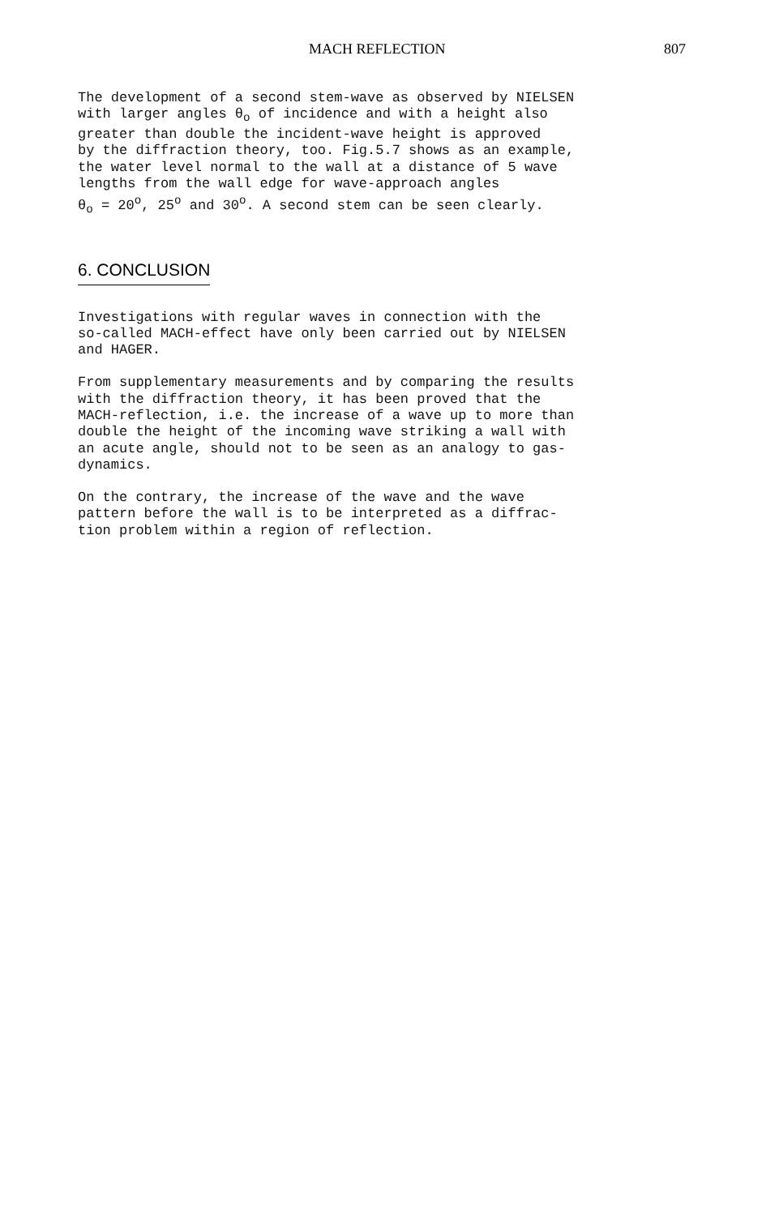MACH REFLECTION 807
The development of a second stem-wave as observed by NIELSEN with larger angles θ<sub>o</sub> of incidence and with a height also greater than double the incident-wave height is approved by the diffraction theory, too. Fig.5.7 shows as an example, the water level normal to the wall at a distance of 5 wave lengths from the wall edge for wave-approach angles θ<sub>o</sub> = 20<sup>o</sup>, 25<sup>o</sup> and 30<sup>o</sup>. A second stem can be seen clearly.
6. CONCLUSION
Investigations with regular waves in connection with the so-called MACH-effect have only been carried out by NIELSEN and HAGER.
From supplementary measurements and by comparing the results with the diffraction theory, it has been proved that the MACH-reflection, i.e. the increase of a wave up to more than double the height of the incoming wave striking a wall with an acute angle, should not to be seen as an analogy to gas- dynamics.
On the contrary, the increase of the wave and the wave pattern before the wall is to be interpreted as a diffrac- tion problem within a region of reflection.